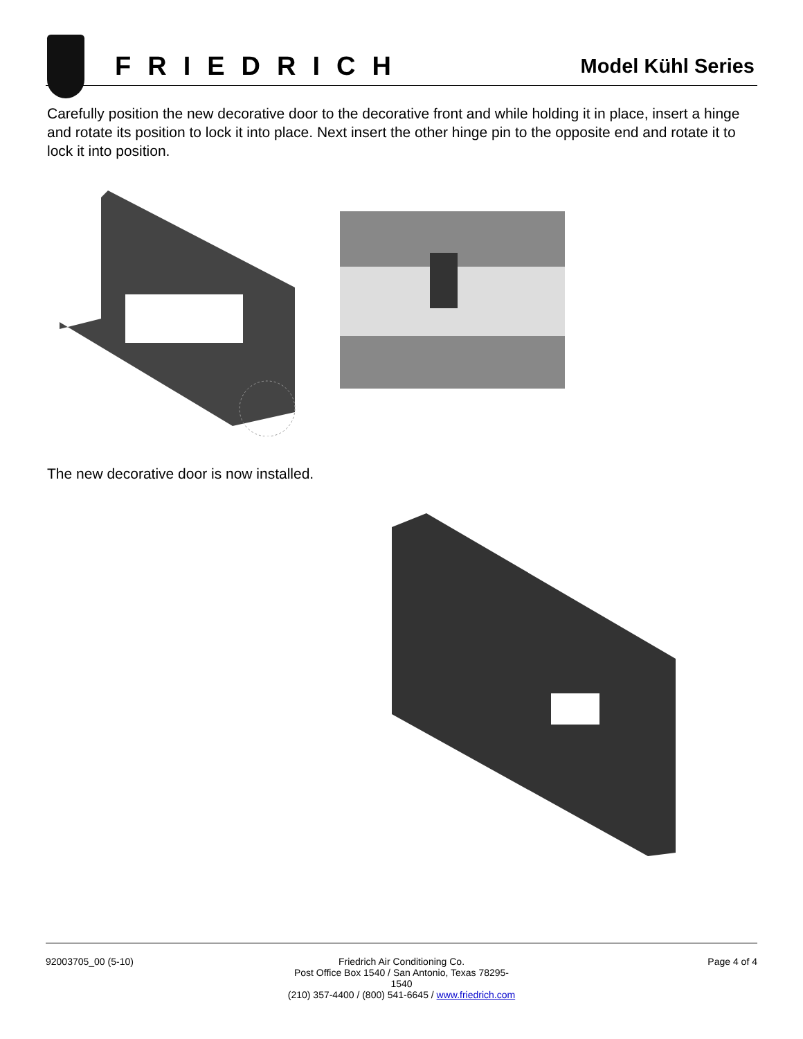FRIEDRICH
Model Kühl Series
Carefully position the new decorative door to the decorative front and while holding it in place, insert a hinge and rotate its position to lock it into place. Next insert the other hinge pin to the opposite end and rotate it to lock it into position.
The new decorative door is now installed.
92003705_00 (5-10) Friedrich Air Conditioning Co.
Post Office Box 1540 / San Antonio, Texas 78295-1540
(210) 357-4400 / (800) 541-6645 / www.friedrich.com
Page 4 of 4